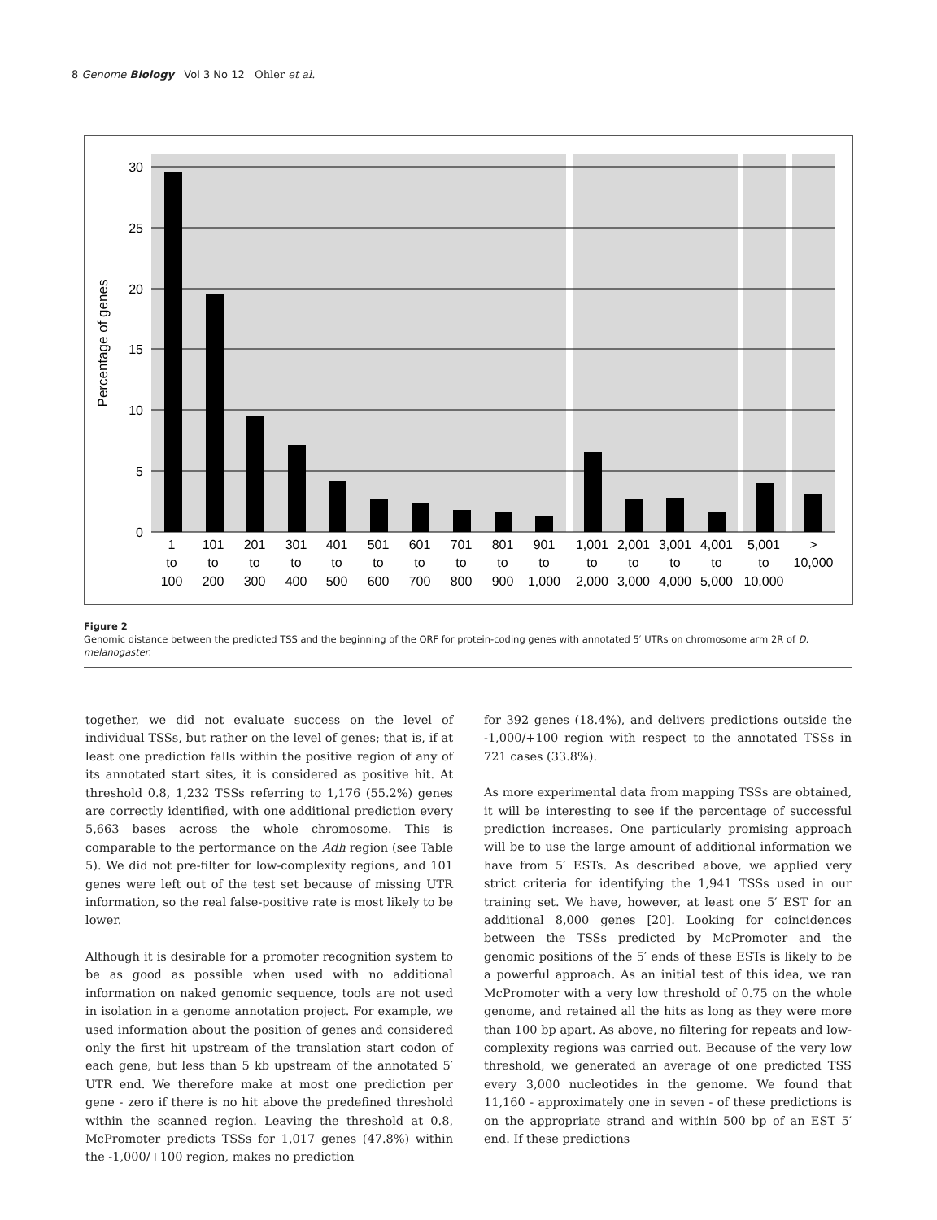8 Genome Biology Vol 3 No 12 Ohler et al.
30
25
20
15
10
5
0
Percentage of genes
1
to
100
101
to
200
201
to
300
301
to
400
401
to
500
501
to
600
601
to
700
701
to
800
801
to
900
901
to
1,000
1,001
to
2,000
2,001
to
3,000
3,001
to
4,000
4,001
to
5,000
5,001
to
10,000
>
10,000
Figure 2
Genomic distance between the predicted TSS and the beginning of the ORF for protein-coding genes with annotated 5′ UTRs on chromosome arm 2R of D. melanogaster.
together, we did not evaluate success on the level of individual TSSs, but rather on the level of genes; that is, if at least one prediction falls within the positive region of any of its annotated start sites, it is considered as positive hit. At threshold 0.8, 1,232 TSSs referring to 1,176 (55.2%) genes are correctly identified, with one additional prediction every 5,663 bases across the whole chromosome. This is comparable to the performance on the Adh region (see Table 5). We did not pre-filter for low-complexity regions, and 101 genes were left out of the test set because of missing UTR information, so the real false-positive rate is most likely to be lower.
Although it is desirable for a promoter recognition system to be as good as possible when used with no additional information on naked genomic sequence, tools are not used in isolation in a genome annotation project. For example, we used information about the position of genes and considered only the first hit upstream of the translation start codon of each gene, but less than 5 kb upstream of the annotated 5′ UTR end. We therefore make at most one prediction per gene - zero if there is no hit above the predefined threshold within the scanned region. Leaving the threshold at 0.8, McPromoter predicts TSSs for 1,017 genes (47.8%) within the -1,000/+100 region, makes no prediction
for 392 genes (18.4%), and delivers predictions outside the -1,000/+100 region with respect to the annotated TSSs in 721 cases (33.8%).
As more experimental data from mapping TSSs are obtained, it will be interesting to see if the percentage of successful prediction increases. One particularly promising approach will be to use the large amount of additional information we have from 5′ ESTs. As described above, we applied very strict criteria for identifying the 1,941 TSSs used in our training set. We have, however, at least one 5′ EST for an additional 8,000 genes [20]. Looking for coincidences between the TSSs predicted by McPromoter and the genomic positions of the 5′ ends of these ESTs is likely to be a powerful approach. As an initial test of this idea, we ran McPromoter with a very low threshold of 0.75 on the whole genome, and retained all the hits as long as they were more than 100 bp apart. As above, no filtering for repeats and low-complexity regions was carried out. Because of the very low threshold, we generated an average of one predicted TSS every 3,000 nucleotides in the genome. We found that 11,160 - approximately one in seven - of these predictions is on the appropriate strand and within 500 bp of an EST 5′ end. If these predictions